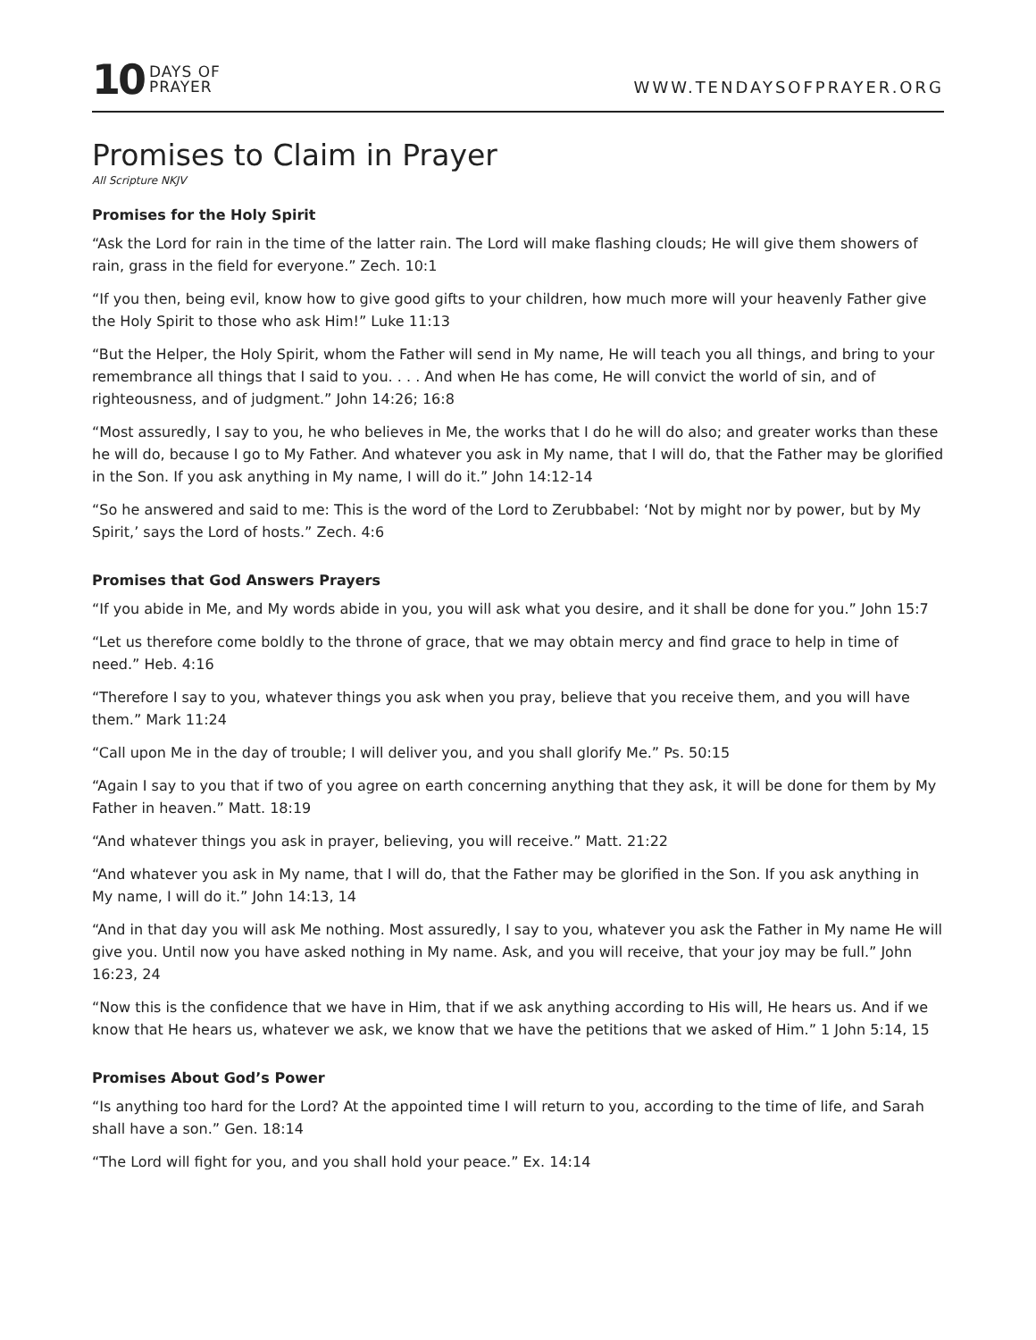10 DAYS OF
PRAYER
WWW.TENDAYSOFPRAYER.ORG
Promises to Claim in Prayer
All Scripture NKJV
Promises for the Holy Spirit
“Ask the Lord for rain in the time of the latter rain. The Lord will make flashing clouds; He will give them showers of rain, grass in the field for everyone.” Zech. 10:1
“If you then, being evil, know how to give good gifts to your children, how much more will your heavenly Father give the Holy Spirit to those who ask Him!” Luke 11:13
“But the Helper, the Holy Spirit, whom the Father will send in My name, He will teach you all things, and bring to your remembrance all things that I said to you. . . . And when He has come, He will convict the world of sin, and of righteousness, and of judgment.” John 14:26; 16:8
“Most assuredly, I say to you, he who believes in Me, the works that I do he will do also; and greater works than these he will do, because I go to My Father. And whatever you ask in My name, that I will do, that the Father may be glorified in the Son. If you ask anything in My name, I will do it.” John 14:12-14
“So he answered and said to me: This is the word of the Lord to Zerubbabel: ‘Not by might nor by power, but by My Spirit,’ says the Lord of hosts.” Zech. 4:6
Promises that God Answers Prayers
“If you abide in Me, and My words abide in you, you will ask what you desire, and it shall be done for you.” John 15:7
“Let us therefore come boldly to the throne of grace, that we may obtain mercy and find grace to help in time of need.” Heb. 4:16
“Therefore I say to you, whatever things you ask when you pray, believe that you receive them, and you will have them.” Mark 11:24
“Call upon Me in the day of trouble; I will deliver you, and you shall glorify Me.” Ps. 50:15
“Again I say to you that if two of you agree on earth concerning anything that they ask, it will be done for them by My Father in heaven.” Matt. 18:19
“And whatever things you ask in prayer, believing, you will receive.” Matt. 21:22
“And whatever you ask in My name, that I will do, that the Father may be glorified in the Son. If you ask anything in My name, I will do it.” John 14:13, 14
“And in that day you will ask Me nothing. Most assuredly, I say to you, whatever you ask the Father in My name He will give you. Until now you have asked nothing in My name. Ask, and you will receive, that your joy may be full.” John 16:23, 24
“Now this is the confidence that we have in Him, that if we ask anything according to His will, He hears us. And if we know that He hears us, whatever we ask, we know that we have the petitions that we asked of Him.” 1 John 5:14, 15
Promises About God’s Power
“Is anything too hard for the Lord? At the appointed time I will return to you, according to the time of life, and Sarah shall have a son.” Gen. 18:14
“The Lord will fight for you, and you shall hold your peace.” Ex. 14:14